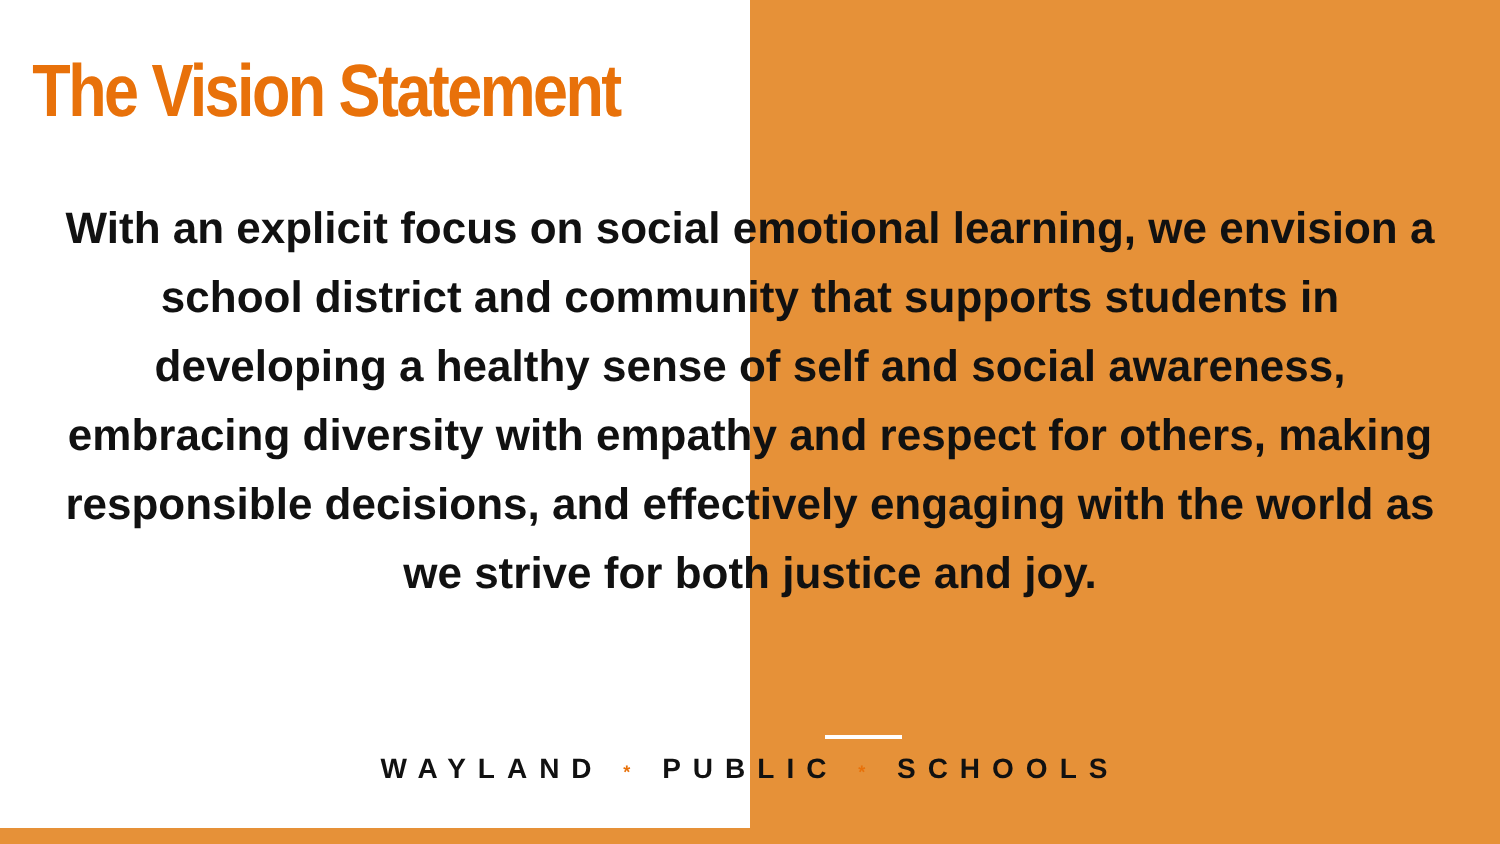The Vision Statement
With an explicit focus on social emotional learning, we envision a school district and community that supports students in developing a healthy sense of self and social awareness, embracing diversity with empathy and respect for others, making responsible decisions, and effectively engaging with the world as we strive for both justice and joy.
WAYLAND * PUBLIC * SCHOOLS